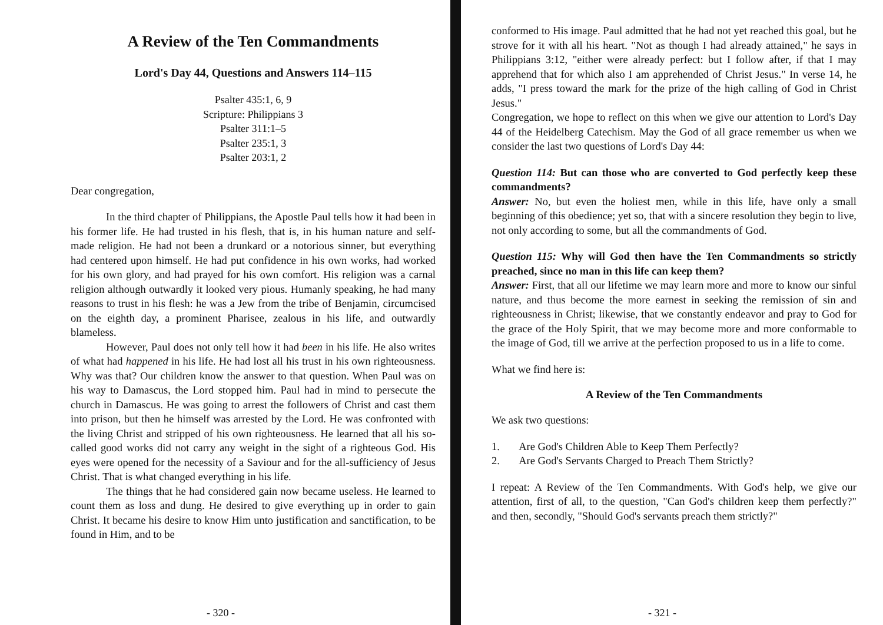A Review of the Ten Commandments
Lord's Day 44, Questions and Answers 114–115
Psalter 435:1, 6, 9
Scripture: Philippians 3
Psalter 311:1–5
Psalter 235:1, 3
Psalter 203:1, 2
Dear congregation,
In the third chapter of Philippians, the Apostle Paul tells how it had been in his former life. He had trusted in his flesh, that is, in his human nature and self-made religion. He had not been a drunkard or a notorious sinner, but everything had centered upon himself. He had put confidence in his own works, had worked for his own glory, and had prayed for his own comfort. His religion was a carnal religion although outwardly it looked very pious. Humanly speaking, he had many reasons to trust in his flesh: he was a Jew from the tribe of Benjamin, circumcised on the eighth day, a prominent Pharisee, zealous in his life, and outwardly blameless.
However, Paul does not only tell how it had been in his life. He also writes of what had happened in his life. He had lost all his trust in his own righteousness. Why was that? Our children know the answer to that question. When Paul was on his way to Damascus, the Lord stopped him. Paul had in mind to persecute the church in Damascus. He was going to arrest the followers of Christ and cast them into prison, but then he himself was arrested by the Lord. He was confronted with the living Christ and stripped of his own righteousness. He learned that all his so-called good works did not carry any weight in the sight of a righteous God. His eyes were opened for the necessity of a Saviour and for the all-sufficiency of Jesus Christ. That is what changed everything in his life.
The things that he had considered gain now became useless. He learned to count them as loss and dung. He desired to give everything up in order to gain Christ. It became his desire to know Him unto justification and sanctification, to be found in Him, and to be
- 320 -
conformed to His image. Paul admitted that he had not yet reached this goal, but he strove for it with all his heart. "Not as though I had already attained," he says in Philippians 3:12, "either were already perfect: but I follow after, if that I may apprehend that for which also I am apprehended of Christ Jesus." In verse 14, he adds, "I press toward the mark for the prize of the high calling of God in Christ Jesus."
Congregation, we hope to reflect on this when we give our attention to Lord's Day 44 of the Heidelberg Catechism. May the God of all grace remember us when we consider the last two questions of Lord's Day 44:
Question 114: But can those who are converted to God perfectly keep these commandments?
Answer: No, but even the holiest men, while in this life, have only a small beginning of this obedience; yet so, that with a sincere resolution they begin to live, not only according to some, but all the commandments of God.
Question 115: Why will God then have the Ten Commandments so strictly preached, since no man in this life can keep them?
Answer: First, that all our lifetime we may learn more and more to know our sinful nature, and thus become the more earnest in seeking the remission of sin and righteousness in Christ; likewise, that we constantly endeavor and pray to God for the grace of the Holy Spirit, that we may become more and more conformable to the image of God, till we arrive at the perfection proposed to us in a life to come.
What we find here is:
A Review of the Ten Commandments
We ask two questions:
1. Are God's Children Able to Keep Them Perfectly?
2. Are God's Servants Charged to Preach Them Strictly?
I repeat: A Review of the Ten Commandments. With God's help, we give our attention, first of all, to the question, "Can God's children keep them perfectly?" and then, secondly, "Should God's servants preach them strictly?"
- 321 -